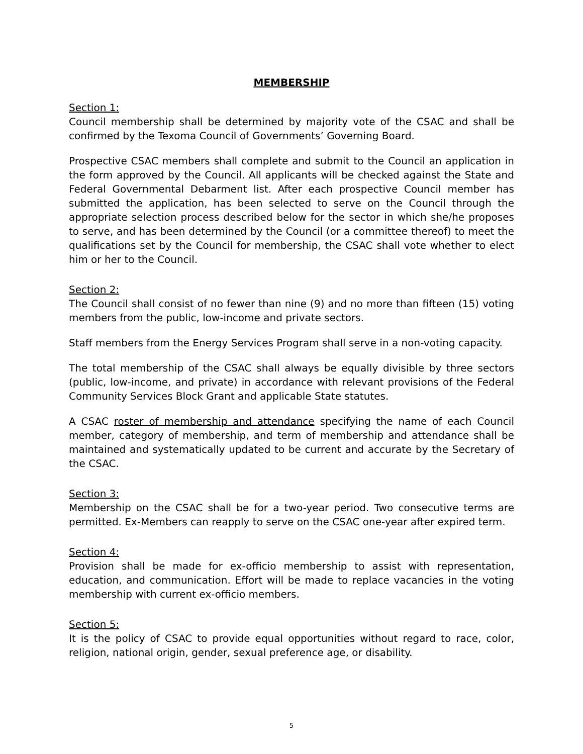MEMBERSHIP
Section 1:
Council membership shall be determined by majority vote of the CSAC and shall be confirmed by the Texoma Council of Governments’ Governing Board.
Prospective CSAC members shall complete and submit to the Council an application in the form approved by the Council. All applicants will be checked against the State and Federal Governmental Debarment list. After each prospective Council member has submitted the application, has been selected to serve on the Council through the appropriate selection process described below for the sector in which she/he proposes to serve, and has been determined by the Council (or a committee thereof) to meet the qualifications set by the Council for membership, the CSAC shall vote whether to elect him or her to the Council.
Section 2:
The Council shall consist of no fewer than nine (9) and no more than fifteen (15) voting members from the public, low-income and private sectors.
Staff members from the Energy Services Program shall serve in a non-voting capacity.
The total membership of the CSAC shall always be equally divisible by three sectors (public, low-income, and private) in accordance with relevant provisions of the Federal Community Services Block Grant and applicable State statutes.
A CSAC roster of membership and attendance specifying the name of each Council member, category of membership, and term of membership and attendance shall be maintained and systematically updated to be current and accurate by the Secretary of the CSAC.
Section 3:
Membership on the CSAC shall be for a two-year period. Two consecutive terms are permitted. Ex-Members can reapply to serve on the CSAC one-year after expired term.
Section 4:
Provision shall be made for ex-officio membership to assist with representation, education, and communication. Effort will be made to replace vacancies in the voting membership with current ex-officio members.
Section 5:
It is the policy of CSAC to provide equal opportunities without regard to race, color, religion, national origin, gender, sexual preference age, or disability.
5